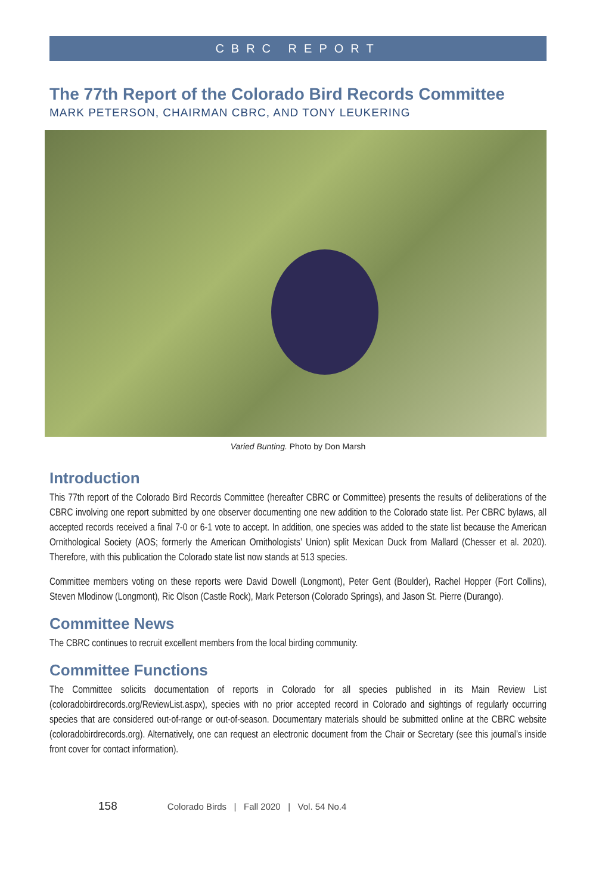CBRC REPORT
The 77th Report of the Colorado Bird Records Committee
MARK PETERSON, CHAIRMAN CBRC, AND TONY LEUKERING
Varied Bunting. Photo by Don Marsh
Introduction
This 77th report of the Colorado Bird Records Committee (hereafter CBRC or Committee) presents the results of deliberations of the CBRC involving one report submitted by one observer documenting one new addition to the Colorado state list. Per CBRC bylaws, all accepted records received a final 7-0 or 6-1 vote to accept. In addition, one species was added to the state list because the American Ornithological Society (AOS; formerly the American Ornithologists’ Union) split Mexican Duck from Mallard (Chesser et al. 2020). Therefore, with this publication the Colorado state list now stands at 513 species.
Committee members voting on these reports were David Dowell (Longmont), Peter Gent (Boulder), Rachel Hopper (Fort Collins), Steven Mlodinow (Longmont), Ric Olson (Castle Rock), Mark Peterson (Colorado Springs), and Jason St. Pierre (Durango).
Committee News
The CBRC continues to recruit excellent members from the local birding community.
Committee Functions
The Committee solicits documentation of reports in Colorado for all species published in its Main Review List (coloradobirdrecords.org/ReviewList.aspx), species with no prior accepted record in Colorado and sightings of regularly occurring species that are considered out-of-range or out-of-season. Documentary materials should be submitted online at the CBRC website (coloradobirdrecords.org). Alternatively, one can request an electronic document from the Chair or Secretary (see this journal’s inside front cover for contact information).
158 Colorado Birds | Fall 2020 | Vol. 54 No.4